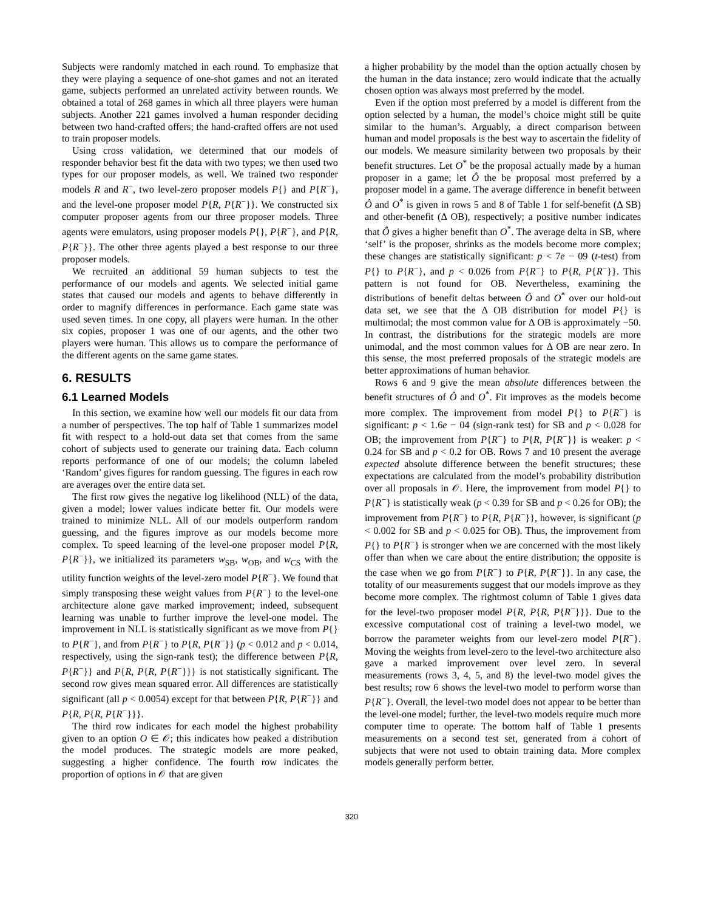Subjects were randomly matched in each round. To emphasize that they were playing a sequence of one-shot games and not an iterated game, subjects performed an unrelated activity between rounds. We obtained a total of 268 games in which all three players were human subjects. Another 221 games involved a human responder deciding between two hand-crafted offers; the hand-crafted offers are not used to train proposer models.
Using cross validation, we determined that our models of responder behavior best fit the data with two types; we then used two types for our proposer models, as well. We trained two responder models R and R<sup>−</sup>, two level-zero proposer models P{} and P{R<sup>−</sup>}, and the level-one proposer model P{R, P{R<sup>−</sup>}}. We constructed six computer proposer agents from our three proposer models. Three agents were emulators, using proposer models P{}, P{R<sup>−</sup>}, and P{R, P{R<sup>−</sup>}}. The other three agents played a best response to our three proposer models.
We recruited an additional 59 human subjects to test the performance of our models and agents. We selected initial game states that caused our models and agents to behave differently in order to magnify differences in performance. Each game state was used seven times. In one copy, all players were human. In the other six copies, proposer 1 was one of our agents, and the other two players were human. This allows us to compare the performance of the different agents on the same game states.
6. RESULTS
6.1 Learned Models
In this section, we examine how well our models fit our data from a number of perspectives. The top half of Table 1 summarizes model fit with respect to a hold-out data set that comes from the same cohort of subjects used to generate our training data. Each column reports performance of one of our models; the column labeled ‘Random’ gives figures for random guessing. The figures in each row are averages over the entire data set.
The first row gives the negative log likelihood (NLL) of the data, given a model; lower values indicate better fit. Our models were trained to minimize NLL. All of our models outperform random guessing, and the figures improve as our models become more complex. To speed learning of the level-one proposer model P{R, P{R<sup>−</sup>}}, we initialized its parameters w<sub>SB</sub>, w<sub>OB</sub>, and w<sub>CS</sub> with the utility function weights of the level-zero model P{R<sup>−</sup>}. We found that simply transposing these weight values from P{R<sup>−</sup>} to the level-one architecture alone gave marked improvement; indeed, subsequent learning was unable to further improve the level-one model. The improvement in NLL is statistically significant as we move from P{} to P{R<sup>−</sup>}, and from P{R<sup>−</sup>} to P{R, P{R<sup>−</sup>}} (p < 0.012 and p < 0.014, respectively, using the sign-rank test); the difference between P{R, P{R<sup>−</sup>}} and P{R, P{R, P{R<sup>−</sup>}}} is not statistically significant. The second row gives mean squared error. All differences are statistically significant (all p < 0.0054) except for that between P{R, P{R<sup>−</sup>}} and P{R, P{R, P{R<sup>−</sup>}}}.
The third row indicates for each model the highest probability given to an option O ∈ 𝒪; this indicates how peaked a distribution the model produces. The strategic models are more peaked, suggesting a higher confidence. The fourth row indicates the proportion of options in 𝒪 that are given
a higher probability by the model than the option actually chosen by the human in the data instance; zero would indicate that the actually chosen option was always most preferred by the model.
Even if the option most preferred by a model is different from the option selected by a human, the model’s choice might still be quite similar to the human’s. Arguably, a direct comparison between human and model proposals is the best way to ascertain the fidelity of our models. We measure similarity between two proposals by their benefit structures. Let O<sup>*</sup> be the proposal actually made by a human proposer in a game; let Ô the be proposal most preferred by a proposer model in a game. The average difference in benefit between Ô and O<sup>*</sup> is given in rows 5 and 8 of Table 1 for self-benefit (Δ SB) and other-benefit (Δ OB), respectively; a positive number indicates that Ô gives a higher benefit than O<sup>*</sup>. The average delta in SB, where ‘self’ is the proposer, shrinks as the models become more complex; these changes are statistically significant: p < 7e − 09 (t-test) from P{} to P{R<sup>−</sup>}, and p < 0.026 from P{R<sup>−</sup>} to P{R, P{R<sup>−</sup>}}. This pattern is not found for OB. Nevertheless, examining the distributions of benefit deltas between Ô and O<sup>*</sup> over our hold-out data set, we see that the Δ OB distribution for model P{} is multimodal; the most common value for Δ OB is approximately −50. In contrast, the distributions for the strategic models are more unimodal, and the most common values for Δ OB are near zero. In this sense, the most preferred proposals of the strategic models are better approximations of human behavior.
Rows 6 and 9 give the mean absolute differences between the benefit structures of Ô and O<sup>*</sup>. Fit improves as the models become more complex. The improvement from model P{} to P{R<sup>−</sup>} is significant: p < 1.6e − 04 (sign-rank test) for SB and p < 0.028 for OB; the improvement from P{R<sup>−</sup>} to P{R, P{R<sup>−</sup>}} is weaker: p < 0.24 for SB and p < 0.2 for OB. Rows 7 and 10 present the average expected absolute difference between the benefit structures; these expectations are calculated from the model’s probability distribution over all proposals in 𝒪. Here, the improvement from model P{} to P{R<sup>−</sup>} is statistically weak (p < 0.39 for SB and p < 0.26 for OB); the improvement from P{R<sup>−</sup>} to P{R, P{R<sup>−</sup>}}, however, is significant (p < 0.002 for SB and p < 0.025 for OB). Thus, the improvement from P{} to P{R<sup>−</sup>} is stronger when we are concerned with the most likely offer than when we care about the entire distribution; the opposite is the case when we go from P{R<sup>−</sup>} to P{R, P{R<sup>−</sup>}}. In any case, the totality of our measurements suggest that our models improve as they become more complex. The rightmost column of Table 1 gives data for the level-two proposer model P{R, P{R, P{R<sup>−</sup>}}}. Due to the excessive computational cost of training a level-two model, we borrow the parameter weights from our level-zero model P{R<sup>−</sup>}. Moving the weights from level-zero to the level-two architecture also gave a marked improvement over level zero. In several measurements (rows 3, 4, 5, and 8) the level-two model gives the best results; row 6 shows the level-two model to perform worse than P{R<sup>−</sup>}. Overall, the level-two model does not appear to be better than the level-one model; further, the level-two models require much more computer time to operate. The bottom half of Table 1 presents measurements on a second test set, generated from a cohort of subjects that were not used to obtain training data. More complex models generally perform better.
320